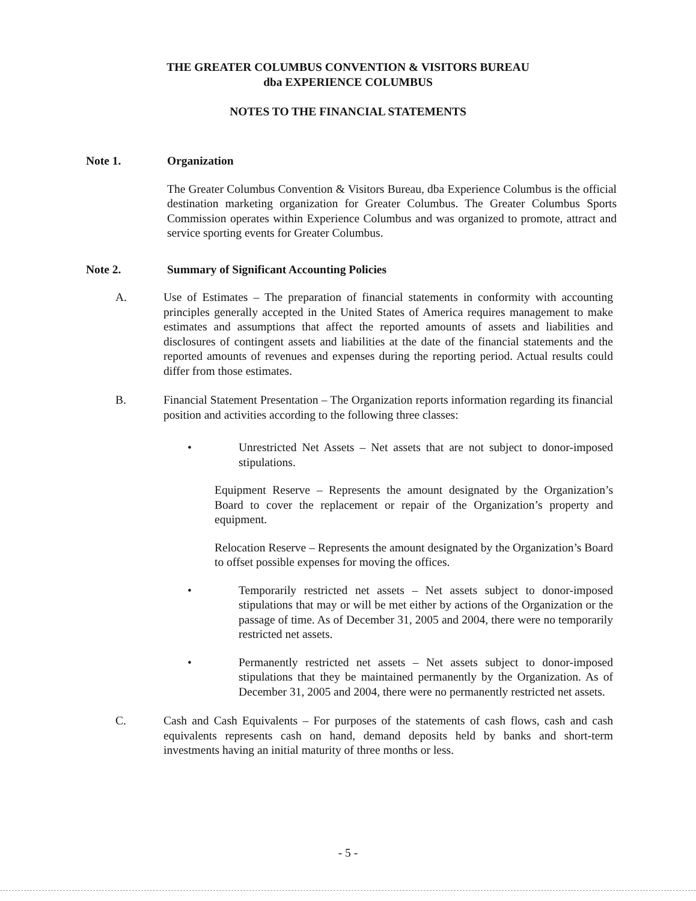THE GREATER COLUMBUS CONVENTION & VISITORS BUREAU
dba EXPERIENCE COLUMBUS
NOTES TO THE FINANCIAL STATEMENTS
Note 1. Organization
The Greater Columbus Convention & Visitors Bureau, dba Experience Columbus is the official destination marketing organization for Greater Columbus. The Greater Columbus Sports Commission operates within Experience Columbus and was organized to promote, attract and service sporting events for Greater Columbus.
Note 2. Summary of Significant Accounting Policies
A. Use of Estimates – The preparation of financial statements in conformity with accounting principles generally accepted in the United States of America requires management to make estimates and assumptions that affect the reported amounts of assets and liabilities and disclosures of contingent assets and liabilities at the date of the financial statements and the reported amounts of revenues and expenses during the reporting period. Actual results could differ from those estimates.
B. Financial Statement Presentation – The Organization reports information regarding its financial position and activities according to the following three classes:
• Unrestricted Net Assets – Net assets that are not subject to donor-imposed stipulations.
Equipment Reserve – Represents the amount designated by the Organization’s Board to cover the replacement or repair of the Organization’s property and equipment.
Relocation Reserve – Represents the amount designated by the Organization’s Board to offset possible expenses for moving the offices.
• Temporarily restricted net assets – Net assets subject to donor-imposed stipulations that may or will be met either by actions of the Organization or the passage of time. As of December 31, 2005 and 2004, there were no temporarily restricted net assets.
• Permanently restricted net assets – Net assets subject to donor-imposed stipulations that they be maintained permanently by the Organization. As of December 31, 2005 and 2004, there were no permanently restricted net assets.
C. Cash and Cash Equivalents – For purposes of the statements of cash flows, cash and cash equivalents represents cash on hand, demand deposits held by banks and short-term investments having an initial maturity of three months or less.
- 5 -